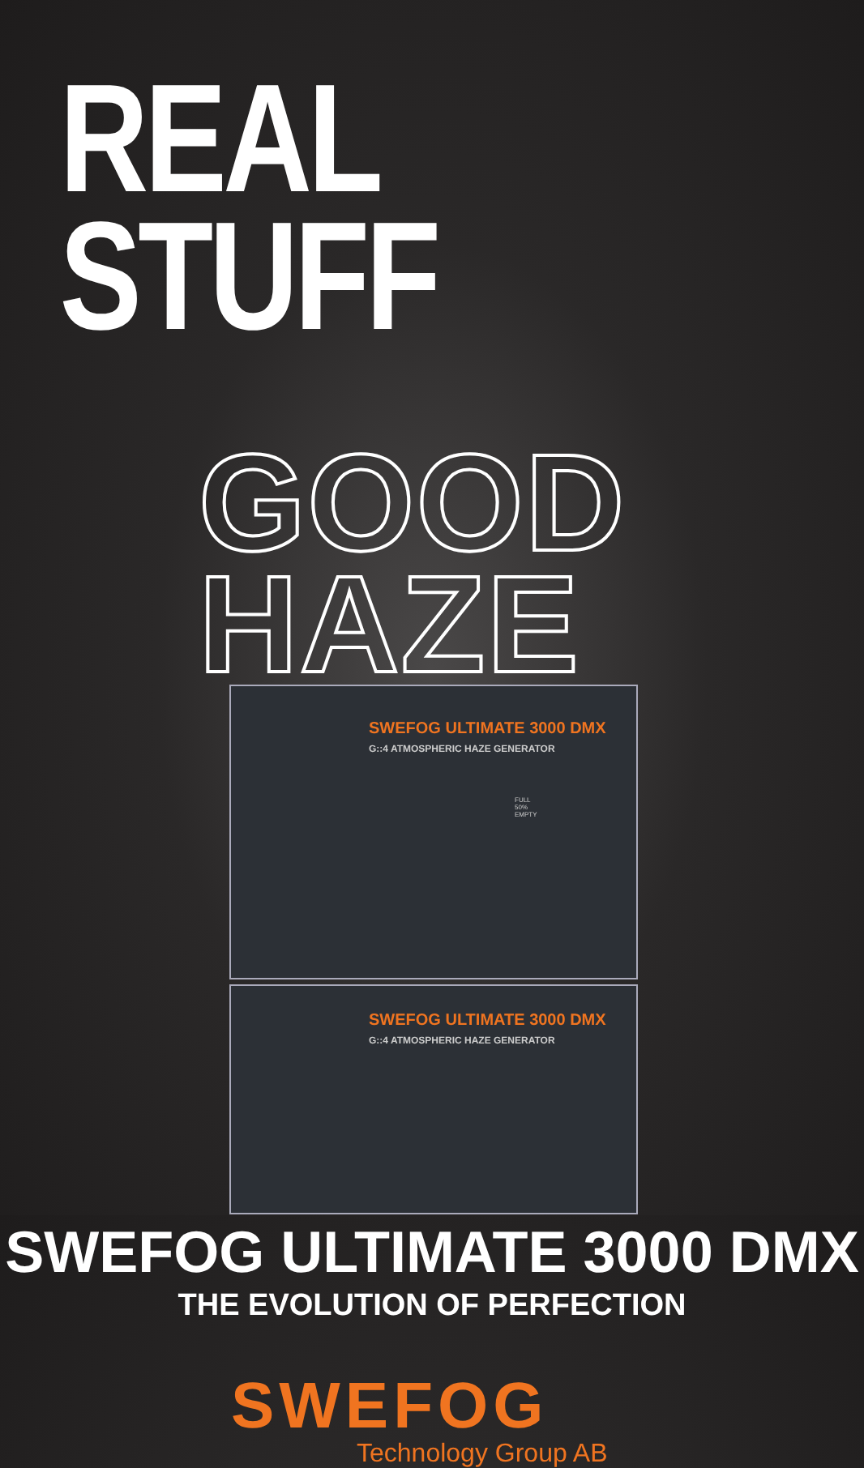REAL STUFF
GOOD HAZE
SWEFOG ULTIMATE 3000 DMX
G::4 ATMOSPHERIC HAZE GENERATOR
FULL
50%
EMPTY
SWEFOG ULTIMATE 3000 DMX
G::4 ATMOSPHERIC HAZE GENERATOR
SWEFOG ULTIMATE 3000 DMX
THE EVOLUTION OF PERFECTION
SWEFOG
Technology Group AB